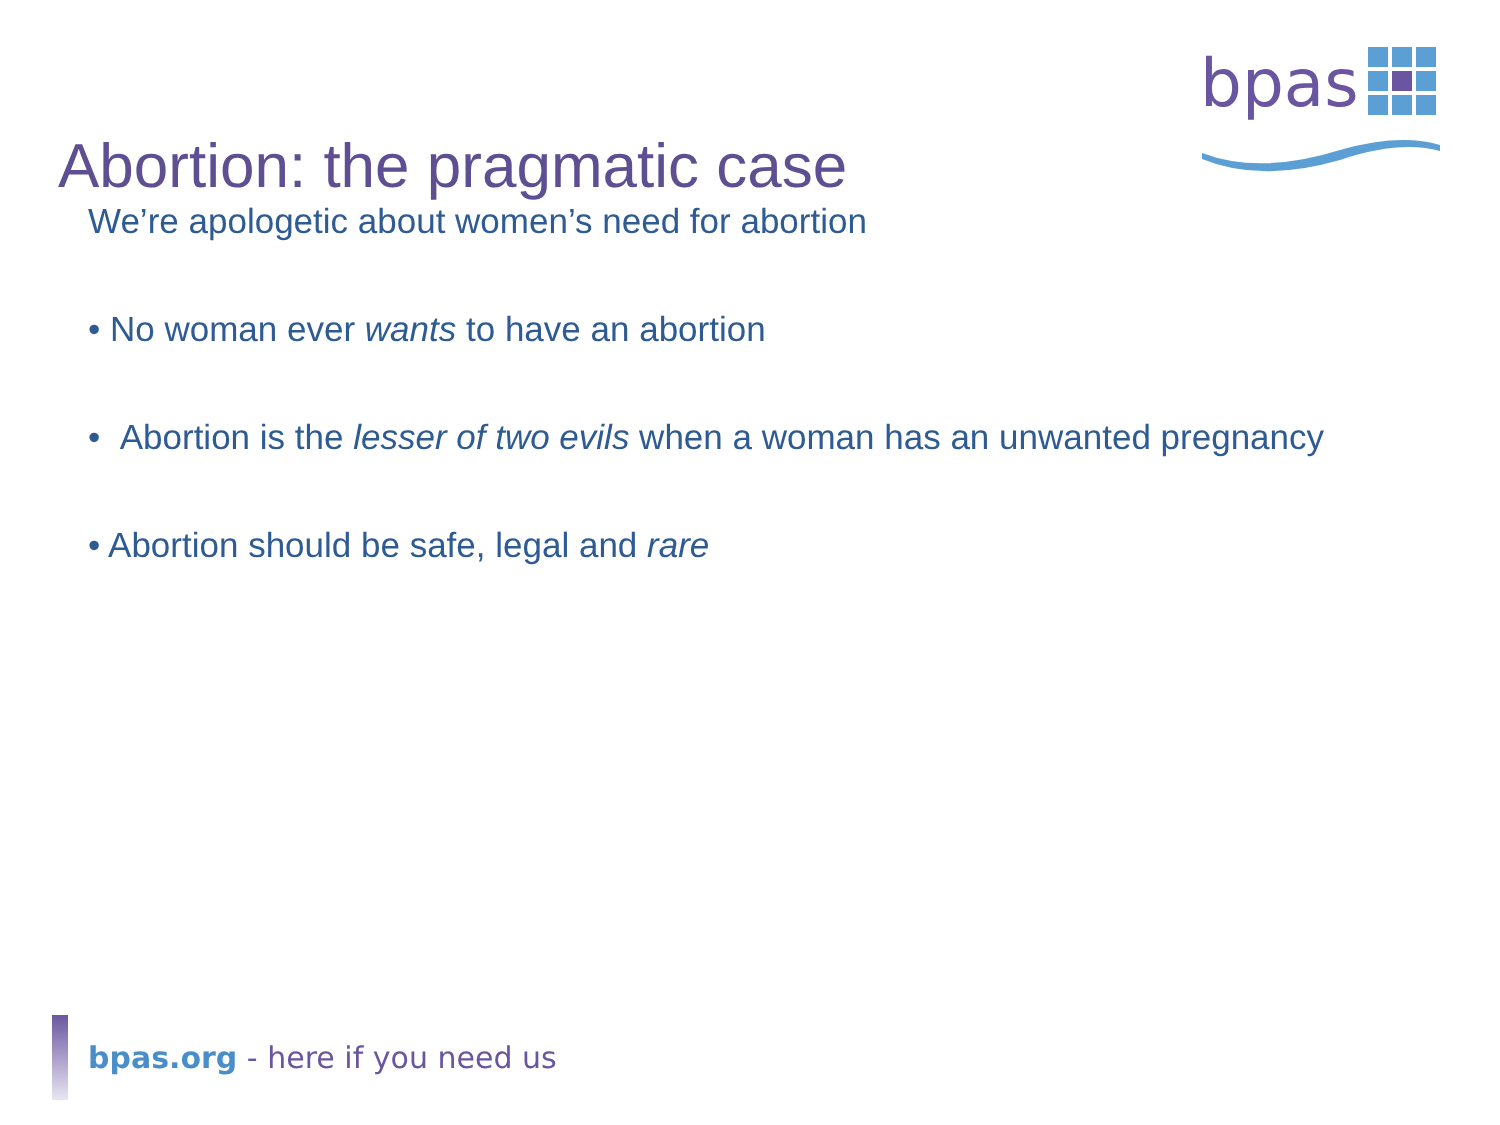bpas
Abortion: the pragmatic case
We’re apologetic about women’s need for abortion
• No woman ever wants to have an abortion
• Abortion is the lesser of two evils when a woman has an unwanted pregnancy
• Abortion should be safe, legal and rare
bpas.org - here if you need us